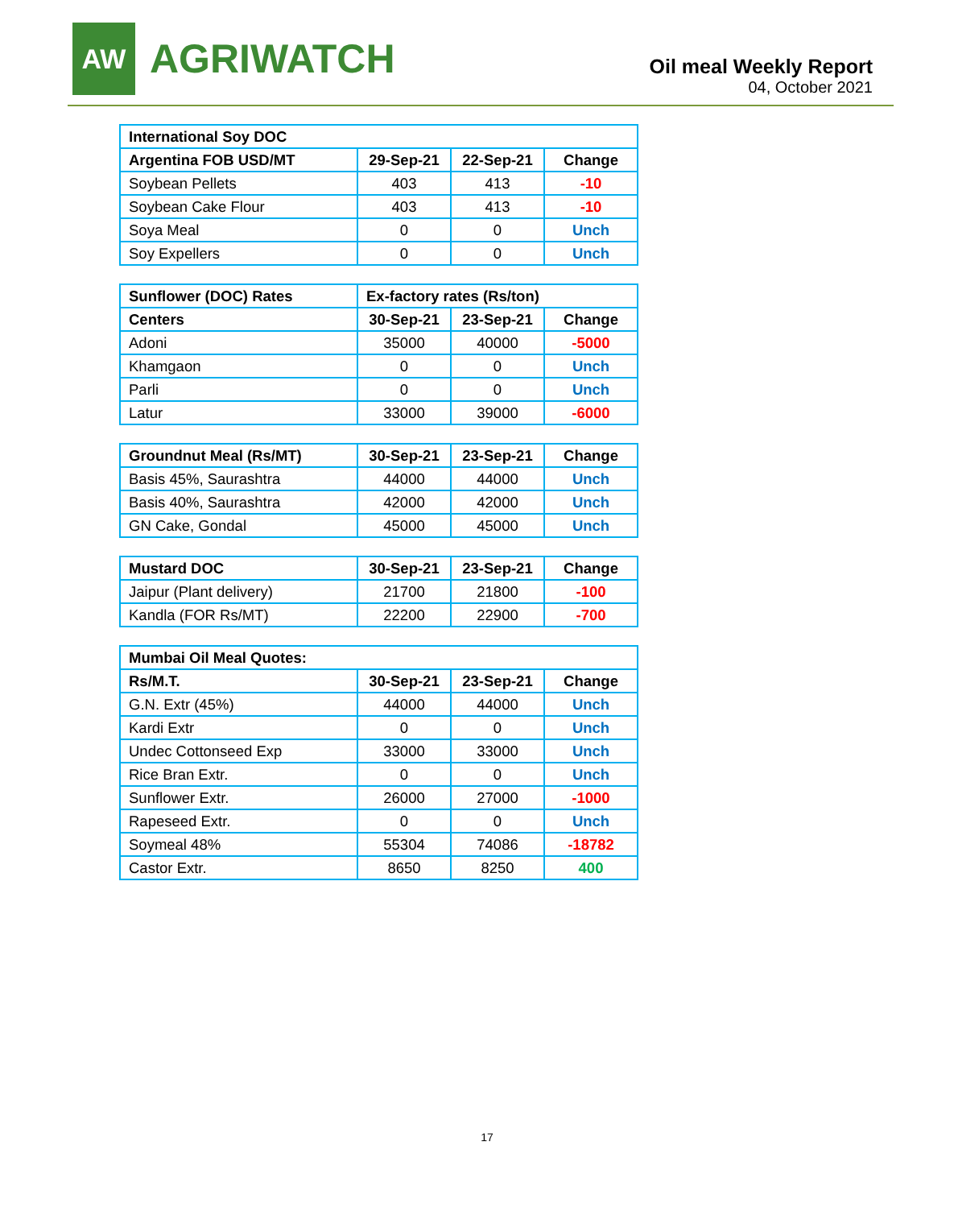AW
AGRIWATCH
Oil meal Weekly Report
04, October 2021
| International Soy DOC | | | |
| --- | --- | --- | --- |
| Argentina FOB USD/MT | 29-Sep-21 | 22-Sep-21 | Change |
| Soybean Pellets | 403 | 413 | -10 |
| Soybean Cake Flour | 403 | 413 | -10 |
| Soya Meal | 0 | 0 | Unch |
| Soy Expellers | 0 | 0 | Unch |
| Sunflower (DOC) Rates | Ex-factory rates (Rs/ton) | | |
| --- | --- | --- | --- |
| Centers | 30-Sep-21 | 23-Sep-21 | Change |
| Adoni | 35000 | 40000 | -5000 |
| Khamgaon | 0 | 0 | Unch |
| Parli | 0 | 0 | Unch |
| Latur | 33000 | 39000 | -6000 |
| Groundnut Meal (Rs/MT) | 30-Sep-21 | 23-Sep-21 | Change |
| --- | --- | --- | --- |
| Basis 45%, Saurashtra | 44000 | 44000 | Unch |
| Basis 40%, Saurashtra | 42000 | 42000 | Unch |
| GN Cake, Gondal | 45000 | 45000 | Unch |
| Mustard DOC | 30-Sep-21 | 23-Sep-21 | Change |
| --- | --- | --- | --- |
| Jaipur (Plant delivery) | 21700 | 21800 | -100 |
| Kandla (FOR Rs/MT) | 22200 | 22900 | -700 |
| Mumbai Oil Meal Quotes: | | | |
| --- | --- | --- | --- |
| Rs/M.T. | 30-Sep-21 | 23-Sep-21 | Change |
| G.N. Extr (45%) | 44000 | 44000 | Unch |
| Kardi Extr | 0 | 0 | Unch |
| Undec Cottonseed Exp | 33000 | 33000 | Unch |
| Rice Bran Extr. | 0 | 0 | Unch |
| Sunflower Extr. | 26000 | 27000 | -1000 |
| Rapeseed Extr. | 0 | 0 | Unch |
| Soymeal 48% | 55304 | 74086 | -18782 |
| Castor Extr. | 8650 | 8250 | 400 |
17